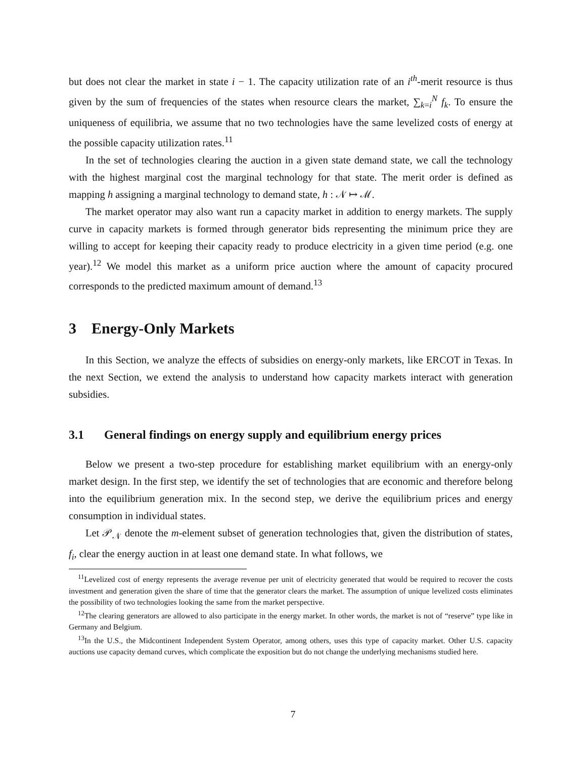but does not clear the market in state i − 1. The capacity utilization rate of an i<sup>th</sup>-merit resource is thus given by the sum of frequencies of the states when resource clears the market, ∑<sub>k=i</sub><sup>N</sup> f<sub>k</sub>. To ensure the uniqueness of equilibria, we assume that no two technologies have the same levelized costs of energy at the possible capacity utilization rates.<sup>11</sup>
In the set of technologies clearing the auction in a given state demand state, we call the technology with the highest marginal cost the marginal technology for that state. The merit order is defined as mapping h assigning a marginal technology to demand state, h : 𝒩 ↦ ℳ.
The market operator may also want run a capacity market in addition to energy markets. The supply curve in capacity markets is formed through generator bids representing the minimum price they are willing to accept for keeping their capacity ready to produce electricity in a given time period (e.g. one year).<sup>12</sup> We model this market as a uniform price auction where the amount of capacity procured corresponds to the predicted maximum amount of demand.<sup>13</sup>
3 Energy-Only Markets
In this Section, we analyze the effects of subsidies on energy-only markets, like ERCOT in Texas. In the next Section, we extend the analysis to understand how capacity markets interact with generation subsidies.
3.1 General findings on energy supply and equilibrium energy prices
Below we present a two-step procedure for establishing market equilibrium with an energy-only market design. In the first step, we identify the set of technologies that are economic and therefore belong into the equilibrium generation mix. In the second step, we derive the equilibrium prices and energy consumption in individual states.
Let 𝒫<sub>𝒩</sub> denote the m-element subset of generation technologies that, given the distribution of states, f<sub>i</sub>, clear the energy auction in at least one demand state. In what follows, we
<sup>11</sup> Levelized cost of energy represents the average revenue per unit of electricity generated that would be required to recover the costs investment and generation given the share of time that the generator clears the market. The assumption of unique levelized costs eliminates the possibility of two technologies looking the same from the market perspective.
<sup>12</sup> The clearing generators are allowed to also participate in the energy market. In other words, the market is not of “reserve” type like in Germany and Belgium.
<sup>13</sup> In the U.S., the Midcontinent Independent System Operator, among others, uses this type of capacity market. Other U.S. capacity auctions use capacity demand curves, which complicate the exposition but do not change the underlying mechanisms studied here.
7